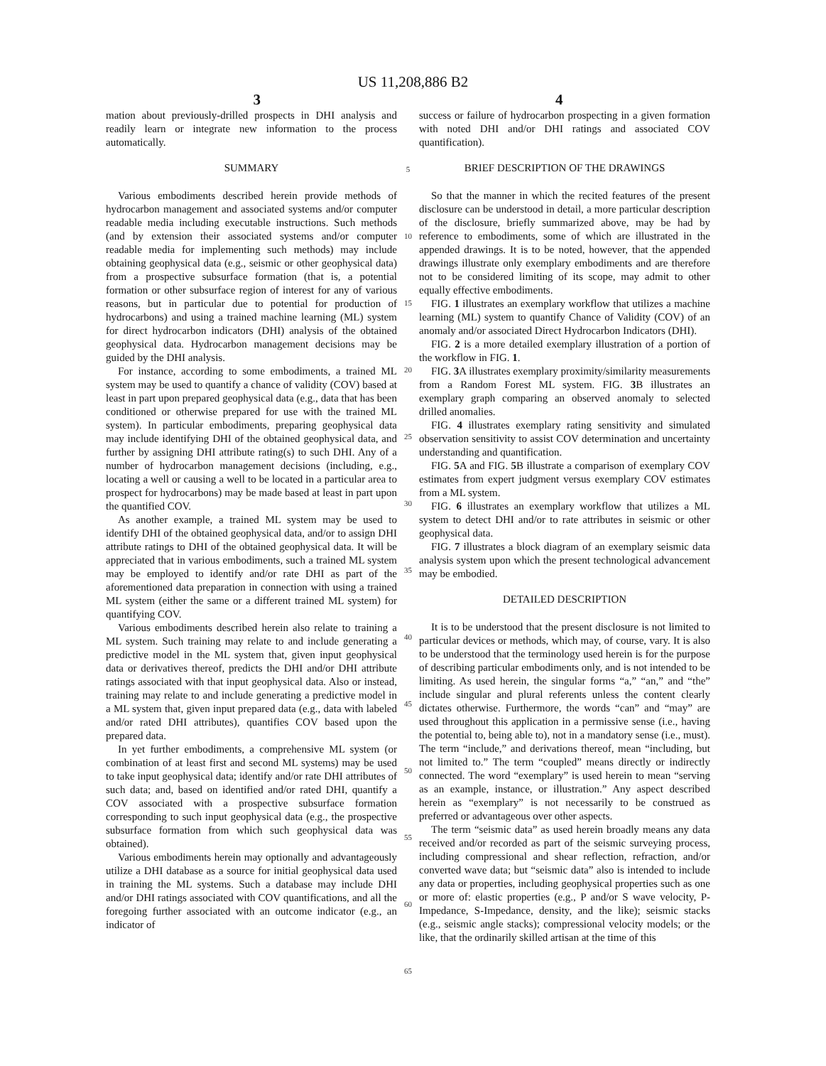US 11,208,886 B2
3 4
mation about previously-drilled prospects in DHI analysis and readily learn or integrate new information to the process automatically.
SUMMARY
Various embodiments described herein provide methods of hydrocarbon management and associated systems and/or computer readable media including executable instructions. Such methods (and by extension their associated systems and/or computer readable media for implementing such methods) may include obtaining geophysical data (e.g., seismic or other geophysical data) from a prospective subsurface formation (that is, a potential formation or other subsurface region of interest for any of various reasons, but in particular due to potential for production of hydrocarbons) and using a trained machine learning (ML) system for direct hydrocarbon indicators (DHI) analysis of the obtained geophysical data. Hydrocarbon management decisions may be guided by the DHI analysis.
For instance, according to some embodiments, a trained ML system may be used to quantify a chance of validity (COV) based at least in part upon prepared geophysical data (e.g., data that has been conditioned or otherwise prepared for use with the trained ML system). In particular embodiments, preparing geophysical data may include identifying DHI of the obtained geophysical data, and further by assigning DHI attribute rating(s) to such DHI. Any of a number of hydrocarbon management decisions (including, e.g., locating a well or causing a well to be located in a particular area to prospect for hydrocarbons) may be made based at least in part upon the quantified COV.
As another example, a trained ML system may be used to identify DHI of the obtained geophysical data, and/or to assign DHI attribute ratings to DHI of the obtained geophysical data. It will be appreciated that in various embodiments, such a trained ML system may be employed to identify and/or rate DHI as part of the aforementioned data preparation in connection with using a trained ML system (either the same or a different trained ML system) for quantifying COV.
Various embodiments described herein also relate to training a ML system. Such training may relate to and include generating a predictive model in the ML system that, given input geophysical data or derivatives thereof, predicts the DHI and/or DHI attribute ratings associated with that input geophysical data. Also or instead, training may relate to and include generating a predictive model in a ML system that, given input prepared data (e.g., data with labeled and/or rated DHI attributes), quantifies COV based upon the prepared data.
In yet further embodiments, a comprehensive ML system (or combination of at least first and second ML systems) may be used to take input geophysical data; identify and/or rate DHI attributes of such data; and, based on identified and/or rated DHI, quantify a COV associated with a prospective subsurface formation corresponding to such input geophysical data (e.g., the prospective subsurface formation from which such geophysical data was obtained).
Various embodiments herein may optionally and advantageously utilize a DHI database as a source for initial geophysical data used in training the ML systems. Such a database may include DHI and/or DHI ratings associated with COV quantifications, and all the foregoing further associated with an outcome indicator (e.g., an indicator of
5
10
15
20
25
30
35
40
45
50
55
60
65
success or failure of hydrocarbon prospecting in a given formation with noted DHI and/or DHI ratings and associated COV quantification).
BRIEF DESCRIPTION OF THE DRAWINGS
So that the manner in which the recited features of the present disclosure can be understood in detail, a more particular description of the disclosure, briefly summarized above, may be had by reference to embodiments, some of which are illustrated in the appended drawings. It is to be noted, however, that the appended drawings illustrate only exemplary embodiments and are therefore not to be considered limiting of its scope, may admit to other equally effective embodiments.
FIG. 1 illustrates an exemplary workflow that utilizes a machine learning (ML) system to quantify Chance of Validity (COV) of an anomaly and/or associated Direct Hydrocarbon Indicators (DHI).
FIG. 2 is a more detailed exemplary illustration of a portion of the workflow in FIG. 1.
FIG. 3 A illustrates exemplary proximity/similarity measurements from a Random Forest ML system. FIG. 3 B illustrates an exemplary graph comparing an observed anomaly to selected drilled anomalies.
FIG. 4 illustrates exemplary rating sensitivity and simulated observation sensitivity to assist COV determination and uncertainty understanding and quantification.
FIG. 5 A and FIG. 5 B illustrate a comparison of exemplary COV estimates from expert judgment versus exemplary COV estimates from a ML system.
FIG. 6 illustrates an exemplary workflow that utilizes a ML system to detect DHI and/or to rate attributes in seismic or other geophysical data.
FIG. 7 illustrates a block diagram of an exemplary seismic data analysis system upon which the present technological advancement may be embodied.
DETAILED DESCRIPTION
It is to be understood that the present disclosure is not limited to particular devices or methods, which may, of course, vary. It is also to be understood that the terminology used herein is for the purpose of describing particular embodiments only, and is not intended to be limiting. As used herein, the singular forms “a,” “an,” and “the” include singular and plural referents unless the content clearly dictates otherwise. Furthermore, the words “can” and “may” are used throughout this application in a permissive sense (i.e., having the potential to, being able to), not in a mandatory sense (i.e., must). The term “include,” and derivations thereof, mean “including, but not limited to.” The term “coupled” means directly or indirectly connected. The word “exemplary” is used herein to mean “serving as an example, instance, or illustration.” Any aspect described herein as “exemplary” is not necessarily to be construed as preferred or advantageous over other aspects.
The term “seismic data” as used herein broadly means any data received and/or recorded as part of the seismic surveying process, including compressional and shear reflection, refraction, and/or converted wave data; but “seismic data” also is intended to include any data or properties, including geophysical properties such as one or more of: elastic properties (e.g., P and/or S wave velocity, P-Impedance, S-Impedance, density, and the like); seismic stacks (e.g., seismic angle stacks); compressional velocity models; or the like, that the ordinarily skilled artisan at the time of this